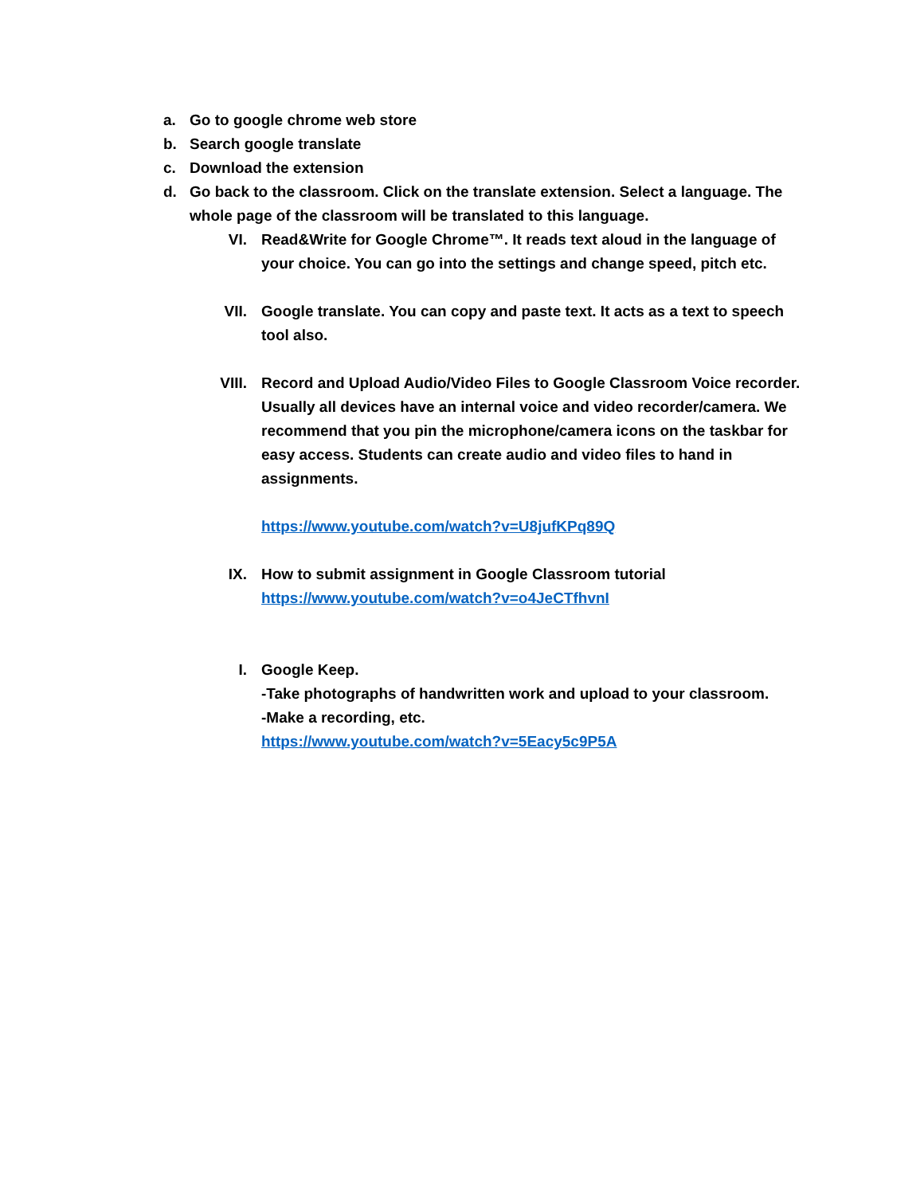a. Go to google chrome web store
b. Search google translate
c. Download the extension
d. Go back to the classroom. Click on the translate extension. Select a language. The whole page of the classroom will be translated to this language.
VI. Read&Write for Google Chrome™. It reads text aloud in the language of your choice. You can go into the settings and change speed, pitch etc.
VII. Google translate. You can copy and paste text. It acts as a text to speech tool also.
VIII. Record and Upload Audio/Video Files to Google Classroom Voice recorder. Usually all devices have an internal voice and video recorder/camera. We recommend that you pin the microphone/camera icons on the taskbar for easy access. Students can create audio and video files to hand in assignments.
https://www.youtube.com/watch?v=U8jufKPq89Q
IX. How to submit assignment in Google Classroom tutorial
https://www.youtube.com/watch?v=o4JeCTfhvnI
I. Google Keep.
-Take photographs of handwritten work and upload to your classroom.
-Make a recording, etc.
https://www.youtube.com/watch?v=5Eacy5c9P5A